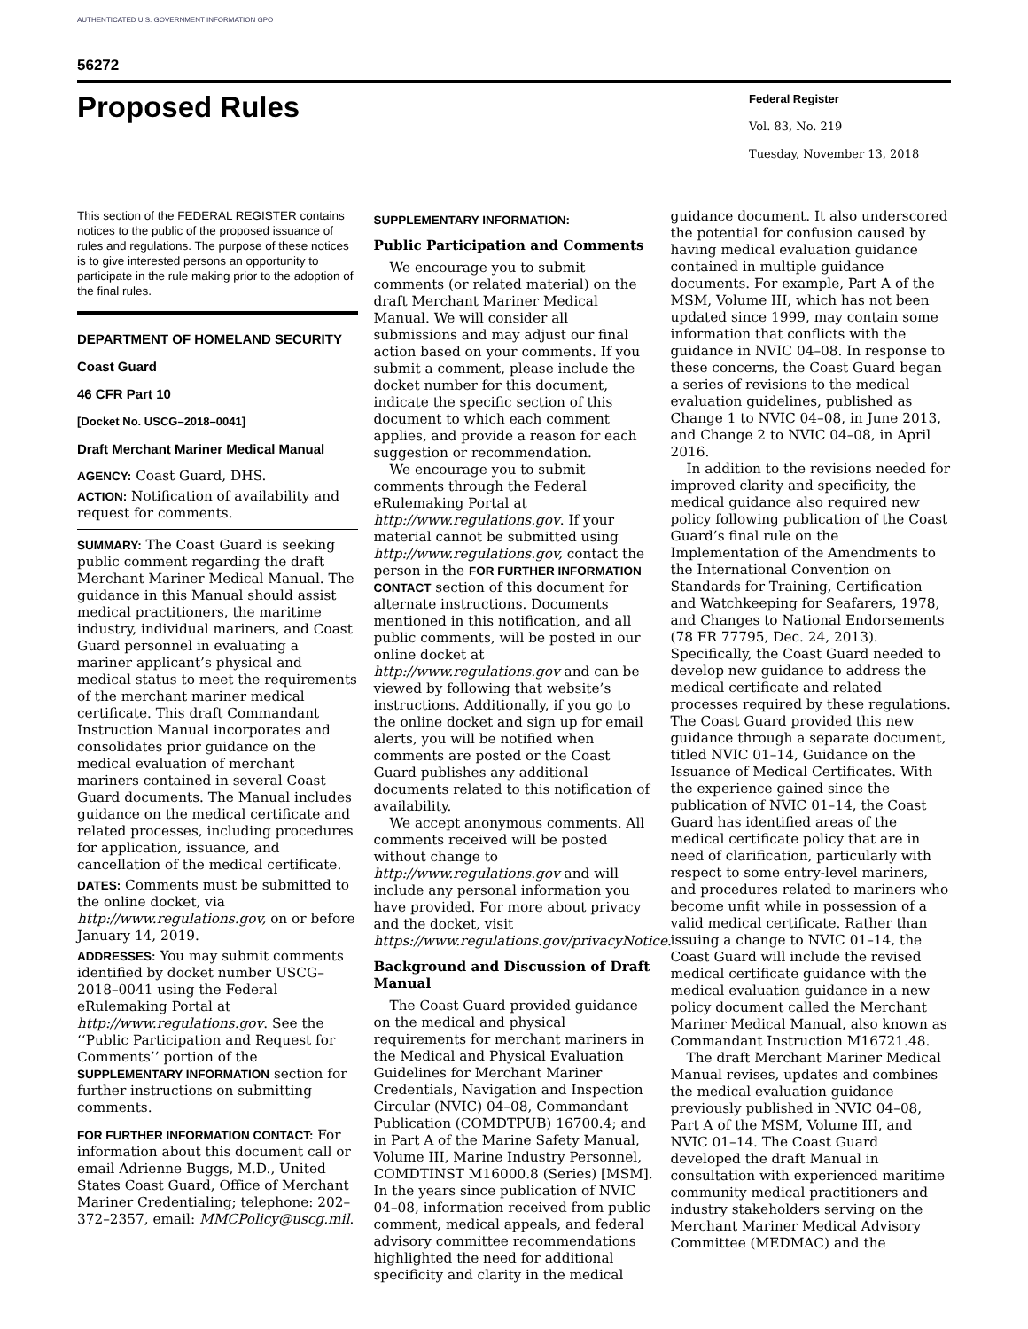AUTHENTICATED U.S. GOVERNMENT INFORMATION GPO
56272
Proposed Rules
Federal Register
Vol. 83, No. 219
Tuesday, November 13, 2018
This section of the FEDERAL REGISTER contains notices to the public of the proposed issuance of rules and regulations. The purpose of these notices is to give interested persons an opportunity to participate in the rule making prior to the adoption of the final rules.
DEPARTMENT OF HOMELAND SECURITY
Coast Guard
46 CFR Part 10
[Docket No. USCG–2018–0041]
Draft Merchant Mariner Medical Manual
AGENCY: Coast Guard, DHS.
ACTION: Notification of availability and request for comments.
SUMMARY: The Coast Guard is seeking public comment regarding the draft Merchant Mariner Medical Manual. The guidance in this Manual should assist medical practitioners, the maritime industry, individual mariners, and Coast Guard personnel in evaluating a mariner applicant’s physical and medical status to meet the requirements of the merchant mariner medical certificate. This draft Commandant Instruction Manual incorporates and consolidates prior guidance on the medical evaluation of merchant mariners contained in several Coast Guard documents. The Manual includes guidance on the medical certificate and related processes, including procedures for application, issuance, and cancellation of the medical certificate.
DATES: Comments must be submitted to the online docket, via http://www.regulations.gov, on or before January 14, 2019.
ADDRESSES: You may submit comments identified by docket number USCG–2018–0041 using the Federal eRulemaking Portal at http://www.regulations.gov. See the ‘‘Public Participation and Request for Comments’’ portion of the SUPPLEMENTARY INFORMATION section for further instructions on submitting comments.
FOR FURTHER INFORMATION CONTACT: For information about this document call or email Adrienne Buggs, M.D., United States Coast Guard, Office of Merchant Mariner Credentialing; telephone: 202–372–2357, email: MMCPolicy@uscg.mil.
SUPPLEMENTARY INFORMATION:
Public Participation and Comments
We encourage you to submit comments (or related material) on the draft Merchant Mariner Medical Manual. We will consider all submissions and may adjust our final action based on your comments. If you submit a comment, please include the docket number for this document, indicate the specific section of this document to which each comment applies, and provide a reason for each suggestion or recommendation.
We encourage you to submit comments through the Federal eRulemaking Portal at http://www.regulations.gov. If your material cannot be submitted using http://www.regulations.gov, contact the person in the FOR FURTHER INFORMATION CONTACT section of this document for alternate instructions. Documents mentioned in this notification, and all public comments, will be posted in our online docket at http://www.regulations.gov and can be viewed by following that website’s instructions. Additionally, if you go to the online docket and sign up for email alerts, you will be notified when comments are posted or the Coast Guard publishes any additional documents related to this notification of availability.
We accept anonymous comments. All comments received will be posted without change to http://www.regulations.gov and will include any personal information you have provided. For more about privacy and the docket, visit https://www.regulations.gov/privacyNotice.
Background and Discussion of Draft Manual
The Coast Guard provided guidance on the medical and physical requirements for merchant mariners in the Medical and Physical Evaluation Guidelines for Merchant Mariner Credentials, Navigation and Inspection Circular (NVIC) 04–08, Commandant Publication (COMDTPUB) 16700.4; and in Part A of the Marine Safety Manual, Volume III, Marine Industry Personnel, COMDTINST M16000.8 (Series) [MSM]. In the years since publication of NVIC 04–08, information received from public comment, medical appeals, and federal advisory committee recommendations highlighted the need for additional specificity and clarity in the medical
guidance document. It also underscored the potential for confusion caused by having medical evaluation guidance contained in multiple guidance documents. For example, Part A of the MSM, Volume III, which has not been updated since 1999, may contain some information that conflicts with the guidance in NVIC 04–08. In response to these concerns, the Coast Guard began a series of revisions to the medical evaluation guidelines, published as Change 1 to NVIC 04–08, in June 2013, and Change 2 to NVIC 04–08, in April 2016.
In addition to the revisions needed for improved clarity and specificity, the medical guidance also required new policy following publication of the Coast Guard’s final rule on the Implementation of the Amendments to the International Convention on Standards for Training, Certification and Watchkeeping for Seafarers, 1978, and Changes to National Endorsements (78 FR 77795, Dec. 24, 2013). Specifically, the Coast Guard needed to develop new guidance to address the medical certificate and related processes required by these regulations. The Coast Guard provided this new guidance through a separate document, titled NVIC 01–14, Guidance on the Issuance of Medical Certificates. With the experience gained since the publication of NVIC 01–14, the Coast Guard has identified areas of the medical certificate policy that are in need of clarification, particularly with respect to some entry-level mariners, and procedures related to mariners who become unfit while in possession of a valid medical certificate. Rather than issuing a change to NVIC 01–14, the Coast Guard will include the revised medical certificate guidance with the medical evaluation guidance in a new policy document called the Merchant Mariner Medical Manual, also known as Commandant Instruction M16721.48.
The draft Merchant Mariner Medical Manual revises, updates and combines the medical evaluation guidance previously published in NVIC 04–08, Part A of the MSM, Volume III, and NVIC 01–14. The Coast Guard developed the draft Manual in consultation with experienced maritime community medical practitioners and industry stakeholders serving on the Merchant Mariner Medical Advisory Committee (MEDMAC) and the